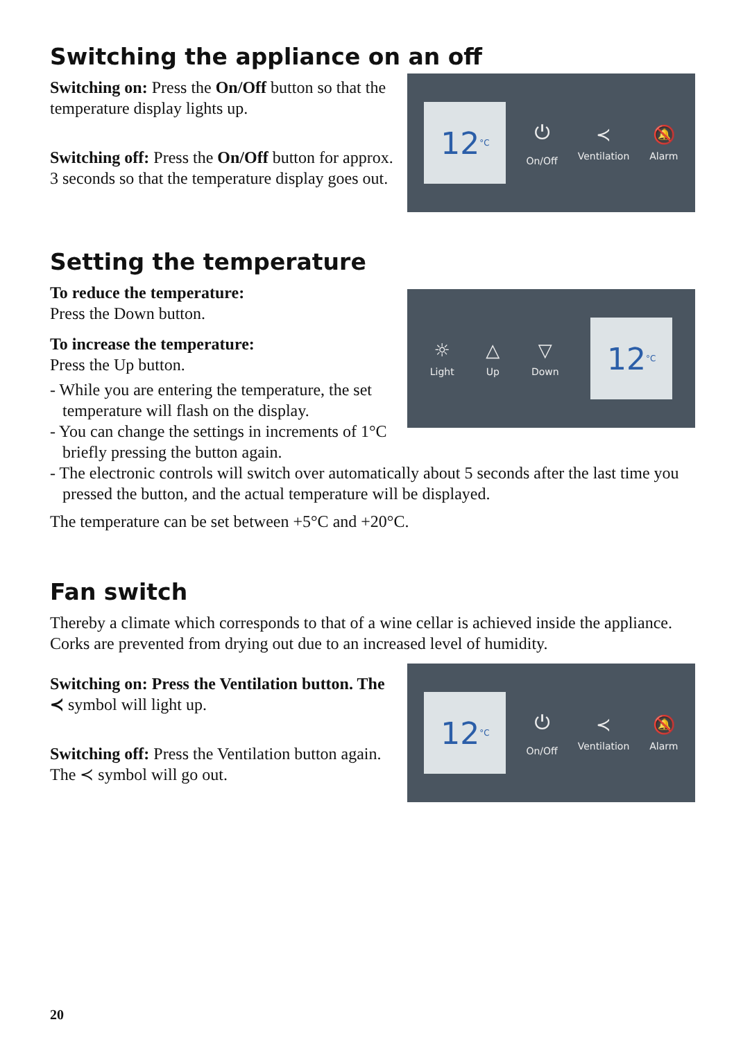Switching the appliance on an off
Switching on: Press the On/Off button so that the temperature display lights up.
Switching off: Press the On/Off button for approx. 3 seconds so that the temperature display goes out.
12<sup>°C</sup>
⏻
On/Off
≺
Ventilation
🔕
Alarm
Setting the temperature
To reduce the temperature:
Press the Down button.
To increase the temperature:
Press the Up button.
☼
Light
△
Up
▽
Down
12<sup>°C</sup>
- While you are entering the temperature, the set temperature will flash on the display.
- You can change the settings in increments of 1°C briefly pressing the button again.
- The electronic controls will switch over automatically about 5 seconds after the last time you pressed the button, and the actual temperature will be displayed.
The temperature can be set between +5°C and +20°C.
Fan switch
Thereby a climate which corresponds to that of a wine cellar is achieved inside the appliance. Corks are prevented from drying out due to an increased level of humidity.
Switching on: Press the Ventilation button. The ≺ symbol will light up.
Switching off: Press the Ventilation button again. The ≺ symbol will go out.
12<sup>°C</sup>
⏻
On/Off
≺
Ventilation
🔕
Alarm
20